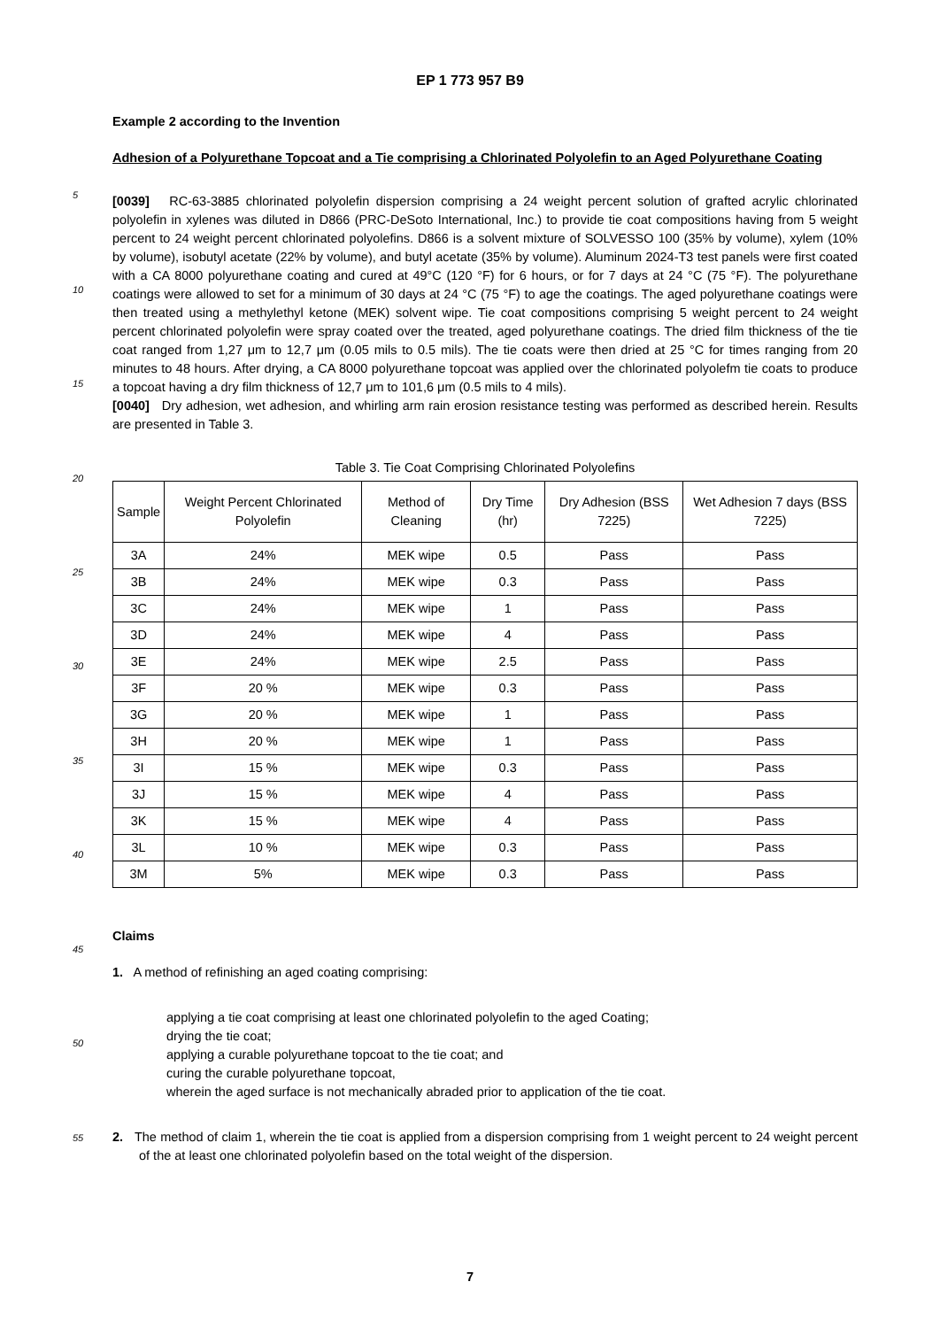EP 1 773 957 B9
5
10
15
20
25
30
35
40
45
50
55
Example 2 according to the Invention
Adhesion of a Polyurethane Topcoat and a Tie comprising a Chlorinated Polyolefin to an Aged Polyurethane Coating
[0039] RC-63-3885 chlorinated polyolefin dispersion comprising a 24 weight percent solution of grafted acrylic chlorinated polyolefin in xylenes was diluted in D866 (PRC-DeSoto International, Inc.) to provide tie coat compositions having from 5 weight percent to 24 weight percent chlorinated polyolefins. D866 is a solvent mixture of SOLVESSO 100 (35% by volume), xylem (10% by volume), isobutyl acetate (22% by volume), and butyl acetate (35% by volume). Aluminum 2024-T3 test panels were first coated with a CA 8000 polyurethane coating and cured at 49°C (120 °F) for 6 hours, or for 7 days at 24 °C (75 °F). The polyurethane coatings were allowed to set for a minimum of 30 days at 24 °C (75 °F) to age the coatings. The aged polyurethane coatings were then treated using a methylethyl ketone (MEK) solvent wipe. Tie coat compositions comprising 5 weight percent to 24 weight percent chlorinated polyolefin were spray coated over the treated, aged polyurethane coatings. The dried film thickness of the tie coat ranged from 1,27 μm to 12,7 μm (0.05 mils to 0.5 mils). The tie coats were then dried at 25 °C for times ranging from 20 minutes to 48 hours. After drying, a CA 8000 polyurethane topcoat was applied over the chlorinated polyolefm tie coats to produce a topcoat having a dry film thickness of 12,7 μm to 101,6 μm (0.5 mils to 4 mils).
[0040] Dry adhesion, wet adhesion, and whirling arm rain erosion resistance testing was performed as described herein. Results are presented in Table 3.
Table 3. Tie Coat Comprising Chlorinated Polyolefins
| Sample | Weight Percent Chlorinated Polyolefin | Method of Cleaning | Dry Time (hr) | Dry Adhesion (BSS 7225) | Wet Adhesion 7 days (BSS 7225) |
| --- | --- | --- | --- | --- | --- |
| 3A | 24% | MEK wipe | 0.5 | Pass | Pass |
| 3B | 24% | MEK wipe | 0.3 | Pass | Pass |
| 3C | 24% | MEK wipe | 1 | Pass | Pass |
| 3D | 24% | MEK wipe | 4 | Pass | Pass |
| 3E | 24% | MEK wipe | 2.5 | Pass | Pass |
| 3F | 20 % | MEK wipe | 0.3 | Pass | Pass |
| 3G | 20 % | MEK wipe | 1 | Pass | Pass |
| 3H | 20 % | MEK wipe | 1 | Pass | Pass |
| 3I | 15 % | MEK wipe | 0.3 | Pass | Pass |
| 3J | 15 % | MEK wipe | 4 | Pass | Pass |
| 3K | 15 % | MEK wipe | 4 | Pass | Pass |
| 3L | 10 % | MEK wipe | 0.3 | Pass | Pass |
| 3M | 5% | MEK wipe | 0.3 | Pass | Pass |
Claims
1. A method of refinishing an aged coating comprising:
applying a tie coat comprising at least one chlorinated polyolefin to the aged Coating;
drying the tie coat;
applying a curable polyurethane topcoat to the tie coat; and
curing the curable polyurethane topcoat,
wherein the aged surface is not mechanically abraded prior to application of the tie coat.
2. The method of claim 1, wherein the tie coat is applied from a dispersion comprising from 1 weight percent to 24 weight percent of the at least one chlorinated polyolefin based on the total weight of the dispersion.
7